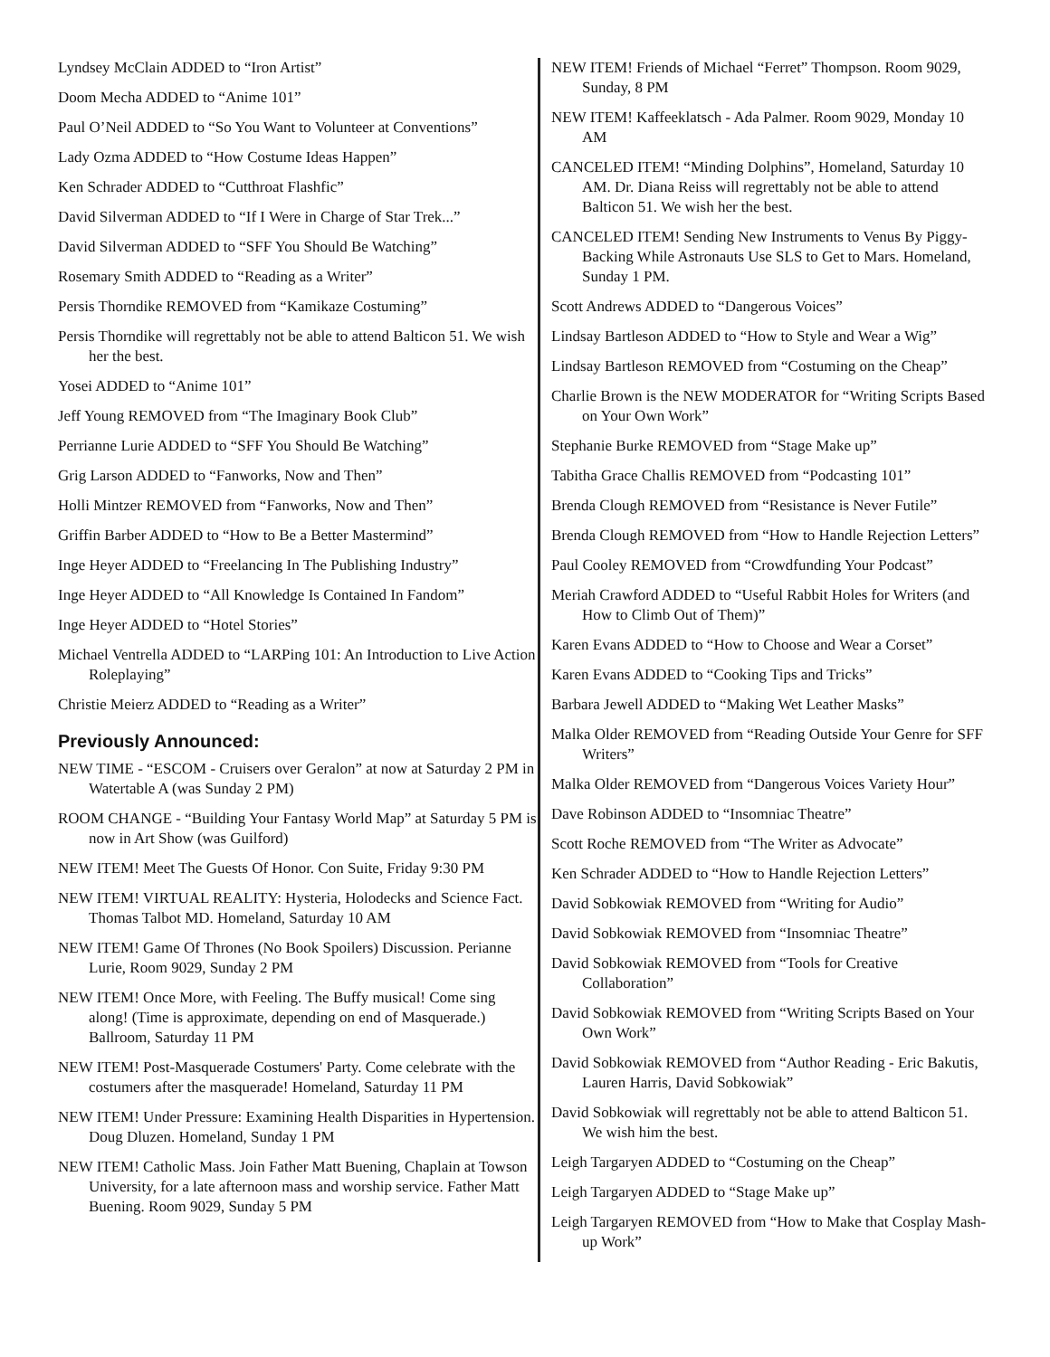Lyndsey McClain ADDED to “Iron Artist”
Doom Mecha ADDED to “Anime 101”
Paul O’Neil ADDED to “So You Want to Volunteer at Conventions”
Lady Ozma ADDED to “How Costume Ideas Happen”
Ken Schrader ADDED to “Cutthroat Flashfic”
David Silverman ADDED to “If I Were in Charge of Star Trek...”
David Silverman ADDED to “SFF You Should Be Watching”
Rosemary Smith ADDED to “Reading as a Writer”
Persis Thorndike REMOVED from “Kamikaze Costuming”
Persis Thorndike will regrettably not be able to attend Balticon 51. We wish her the best.
Yosei ADDED to “Anime 101”
Jeff Young REMOVED from “The Imaginary Book Club”
Perrianne Lurie ADDED to “SFF You Should Be Watching”
Grig Larson ADDED to “Fanworks, Now and Then”
Holli Mintzer REMOVED from “Fanworks, Now and Then”
Griffin Barber ADDED to “How to Be a Better Mastermind”
Inge Heyer ADDED to “Freelancing In The Publishing Industry”
Inge Heyer ADDED to “All Knowledge Is Contained In Fandom”
Inge Heyer ADDED to “Hotel Stories”
Michael Ventrella ADDED to “LARPing 101: An Introduction to Live Action Roleplaying”
Christie Meierz ADDED to “Reading as a Writer”
Previously Announced:
NEW TIME - “ESCOM - Cruisers over Geralon” at now at Saturday 2 PM in Watertable A (was Sunday 2 PM)
ROOM CHANGE - “Building Your Fantasy World Map” at Saturday 5 PM is now in Art Show (was Guilford)
NEW ITEM! Meet The Guests Of Honor. Con Suite, Friday 9:30 PM
NEW ITEM! VIRTUAL REALITY: Hysteria, Holodecks and Science Fact. Thomas Talbot MD. Homeland, Saturday 10 AM
NEW ITEM! Game Of Thrones (No Book Spoilers) Discussion. Perianne Lurie, Room 9029, Sunday 2 PM
NEW ITEM! Once More, with Feeling. The Buffy musical! Come sing along! (Time is approximate, depending on end of Masquerade.) Ballroom, Saturday 11 PM
NEW ITEM! Post-Masquerade Costumers' Party. Come celebrate with the costumers after the masquerade! Homeland, Saturday 11 PM
NEW ITEM! Under Pressure: Examining Health Disparities in Hypertension. Doug Dluzen. Homeland, Sunday 1 PM
NEW ITEM! Catholic Mass. Join Father Matt Buening, Chaplain at Towson University, for a late afternoon mass and worship service. Father Matt Buening. Room 9029, Sunday 5 PM
NEW ITEM! Friends of Michael “Ferret” Thompson. Room 9029, Sunday, 8 PM
NEW ITEM! Kaffeeklatsch - Ada Palmer. Room 9029, Monday 10 AM
CANCELED ITEM! “Minding Dolphins”, Homeland, Saturday 10 AM. Dr. Diana Reiss will regrettably not be able to attend Balticon 51. We wish her the best.
CANCELED ITEM! Sending New Instruments to Venus By Piggy-Backing While Astronauts Use SLS to Get to Mars. Homeland, Sunday 1 PM.
Scott Andrews ADDED to “Dangerous Voices”
Lindsay Bartleson ADDED to “How to Style and Wear a Wig”
Lindsay Bartleson REMOVED from “Costuming on the Cheap”
Charlie Brown is the NEW MODERATOR for “Writing Scripts Based on Your Own Work”
Stephanie Burke REMOVED from “Stage Make up”
Tabitha Grace Challis REMOVED from “Podcasting 101”
Brenda Clough REMOVED from “Resistance is Never Futile”
Brenda Clough REMOVED from “How to Handle Rejection Letters”
Paul Cooley REMOVED from “Crowdfunding Your Podcast”
Meriah Crawford ADDED to “Useful Rabbit Holes for Writers (and How to Climb Out of Them)”
Karen Evans ADDED to “How to Choose and Wear a Corset”
Karen Evans ADDED to “Cooking Tips and Tricks”
Barbara Jewell ADDED to “Making Wet Leather Masks”
Malka Older REMOVED from “Reading Outside Your Genre for SFF Writers”
Malka Older REMOVED from “Dangerous Voices Variety Hour”
Dave Robinson ADDED to “Insomniac Theatre”
Scott Roche REMOVED from “The Writer as Advocate”
Ken Schrader ADDED to “How to Handle Rejection Letters”
David Sobkowiak REMOVED from “Writing for Audio”
David Sobkowiak REMOVED from “Insomniac Theatre”
David Sobkowiak REMOVED from “Tools for Creative Collaboration”
David Sobkowiak REMOVED from “Writing Scripts Based on Your Own Work”
David Sobkowiak REMOVED from “Author Reading - Eric Bakutis, Lauren Harris, David Sobkowiak”
David Sobkowiak will regrettably not be able to attend Balticon 51. We wish him the best.
Leigh Targaryen ADDED to “Costuming on the Cheap”
Leigh Targaryen ADDED to “Stage Make up”
Leigh Targaryen REMOVED from “How to Make that Cosplay Mash-up Work”